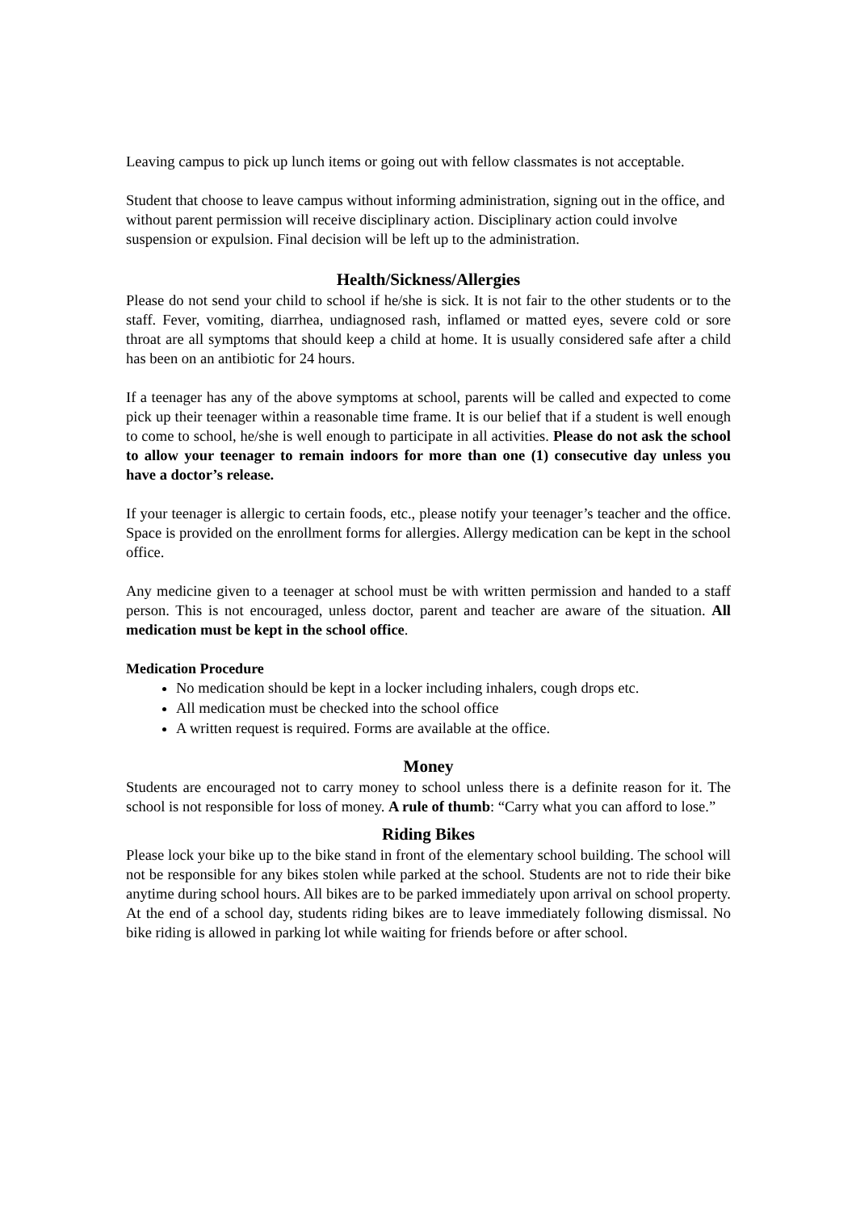Leaving campus to pick up lunch items or going out with fellow classmates is not acceptable.
Student that choose to leave campus without informing administration, signing out in the office, and without parent permission will receive disciplinary action. Disciplinary action could involve suspension or expulsion. Final decision will be left up to the administration.
Health/Sickness/Allergies
Please do not send your child to school if he/she is sick. It is not fair to the other students or to the staff. Fever, vomiting, diarrhea, undiagnosed rash, inflamed or matted eyes, severe cold or sore throat are all symptoms that should keep a child at home. It is usually considered safe after a child has been on an antibiotic for 24 hours.
If a teenager has any of the above symptoms at school, parents will be called and expected to come pick up their teenager within a reasonable time frame. It is our belief that if a student is well enough to come to school, he/she is well enough to participate in all activities. Please do not ask the school to allow your teenager to remain indoors for more than one (1) consecutive day unless you have a doctor’s release.
If your teenager is allergic to certain foods, etc., please notify your teenager’s teacher and the office. Space is provided on the enrollment forms for allergies. Allergy medication can be kept in the school office.
Any medicine given to a teenager at school must be with written permission and handed to a staff person. This is not encouraged, unless doctor, parent and teacher are aware of the situation. All medication must be kept in the school office.
Medication Procedure
No medication should be kept in a locker including inhalers, cough drops etc.
All medication must be checked into the school office
A written request is required. Forms are available at the office.
Money
Students are encouraged not to carry money to school unless there is a definite reason for it. The school is not responsible for loss of money. A rule of thumb: “Carry what you can afford to lose.”
Riding Bikes
Please lock your bike up to the bike stand in front of the elementary school building. The school will not be responsible for any bikes stolen while parked at the school. Students are not to ride their bike anytime during school hours. All bikes are to be parked immediately upon arrival on school property. At the end of a school day, students riding bikes are to leave immediately following dismissal. No bike riding is allowed in parking lot while waiting for friends before or after school.